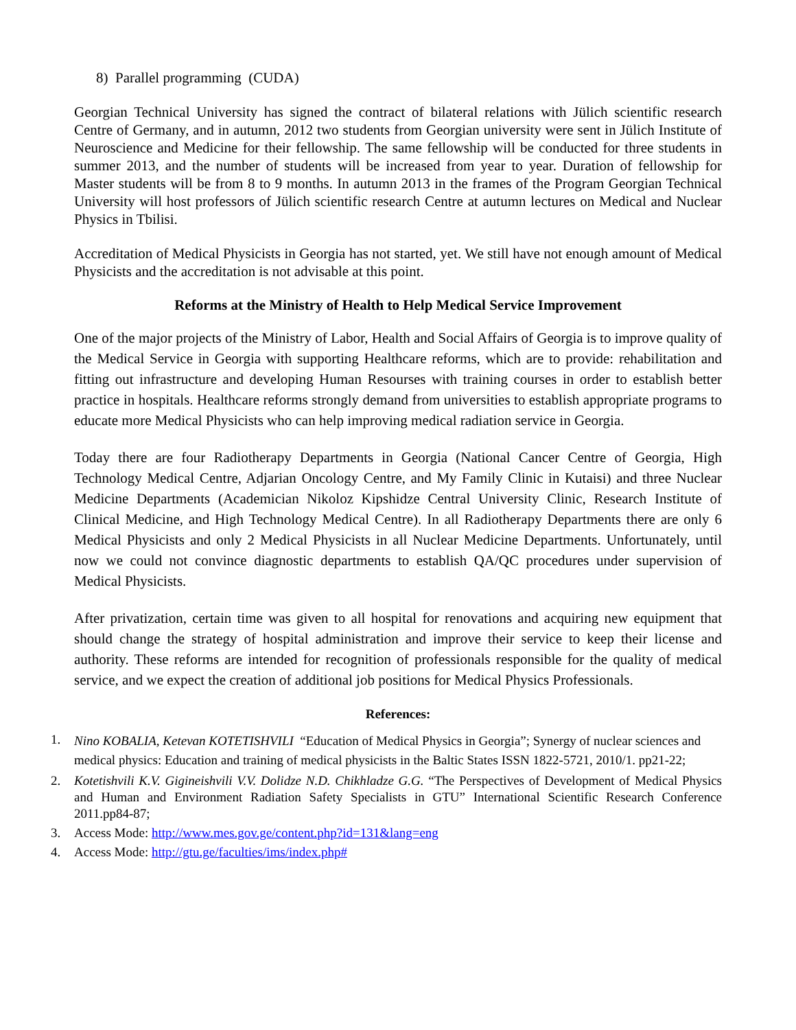8) Parallel programming (CUDA)
Georgian Technical University has signed the contract of bilateral relations with Jülich scientific research Centre of Germany, and in autumn, 2012 two students from Georgian university were sent in Jülich Institute of Neuroscience and Medicine for their fellowship. The same fellowship will be conducted for three students in summer 2013, and the number of students will be increased from year to year. Duration of fellowship for Master students will be from 8 to 9 months. In autumn 2013 in the frames of the Program Georgian Technical University will host professors of Jülich scientific research Centre at autumn lectures on Medical and Nuclear Physics in Tbilisi.
Accreditation of Medical Physicists in Georgia has not started, yet. We still have not enough amount of Medical Physicists and the accreditation is not advisable at this point.
Reforms at the Ministry of Health to Help Medical Service Improvement
One of the major projects of the Ministry of Labor, Health and Social Affairs of Georgia is to improve quality of the Medical Service in Georgia with supporting Healthcare reforms, which are to provide: rehabilitation and fitting out infrastructure and developing Human Resourses with training courses in order to establish better practice in hospitals. Healthcare reforms strongly demand from universities to establish appropriate programs to educate more Medical Physicists who can help improving medical radiation service in Georgia.
Today there are four Radiotherapy Departments in Georgia (National Cancer Centre of Georgia, High Technology Medical Centre, Adjarian Oncology Centre, and My Family Clinic in Kutaisi) and three Nuclear Medicine Departments (Academician Nikoloz Kipshidze Central University Clinic, Research Institute of Clinical Medicine, and High Technology Medical Centre). In all Radiotherapy Departments there are only 6 Medical Physicists and only 2 Medical Physicists in all Nuclear Medicine Departments. Unfortunately, until now we could not convince diagnostic departments to establish QA/QC procedures under supervision of Medical Physicists.
After privatization, certain time was given to all hospital for renovations and acquiring new equipment that should change the strategy of hospital administration and improve their service to keep their license and authority. These reforms are intended for recognition of professionals responsible for the quality of medical service, and we expect the creation of additional job positions for Medical Physics Professionals.
References:
1. Nino KOBALIA, Ketevan KOTETISHVILI “Education of Medical Physics in Georgia”; Synergy of nuclear sciences and medical physics: Education and training of medical physicists in the Baltic States ISSN 1822-5721, 2010/1. pp21-22;
2. Kotetishvili K.V. Gigineishvili V.V. Dolidze N.D. Chikhladze G.G. “The Perspectives of Development of Medical Physics and Human and Environment Radiation Safety Specialists in GTU” International Scientific Research Conference 2011.pp84-87;
3. Access Mode: http://www.mes.gov.ge/content.php?id=131&lang=eng
4. Access Mode: http://gtu.ge/faculties/ims/index.php#